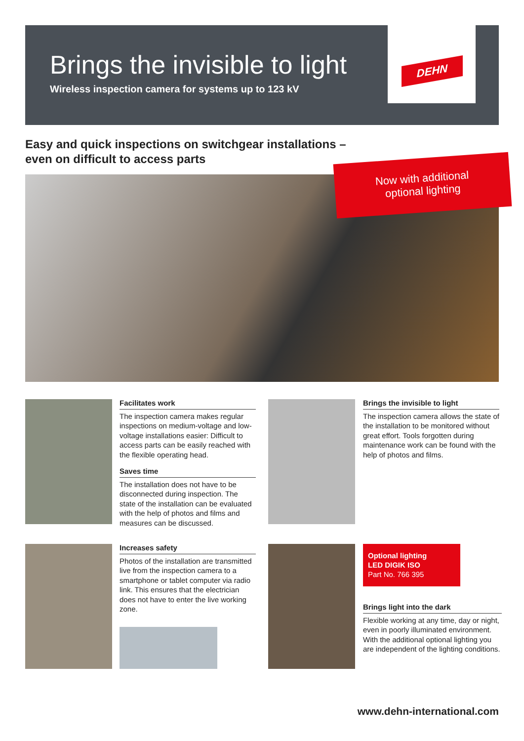Brings the invisible to light
Wireless inspection camera for systems up to 123 kV
DEHN
Easy and quick inspections on switchgear installations –
even on difficult to access parts
Now with additional
optional lighting
Facilitates work
The inspection camera makes regular inspections on medium-voltage and low-voltage installations easier: Difficult to access parts can be easily reached with the flexible operating head.
Saves time
The installation does not have to be disconnected during inspection. The state of the installation can be evaluated with the help of photos and films and measures can be discussed.
Brings the invisible to light
The inspection camera allows the state of the installation to be monitored without great effort. Tools forgotten during maintenance work can be found with the help of photos and films.
Increases safety
Photos of the installation are transmitted live from the inspection camera to a smartphone or tablet computer via radio link. This ensures that the electrician does not have to enter the live working zone.
Optional lighting
LED DIGIK ISO
Part No. 766 395
Brings light into the dark
Flexible working at any time, day or night, even in poorly illuminated environment. With the additional optional lighting you are independent of the lighting conditions.
www.dehn-international.com